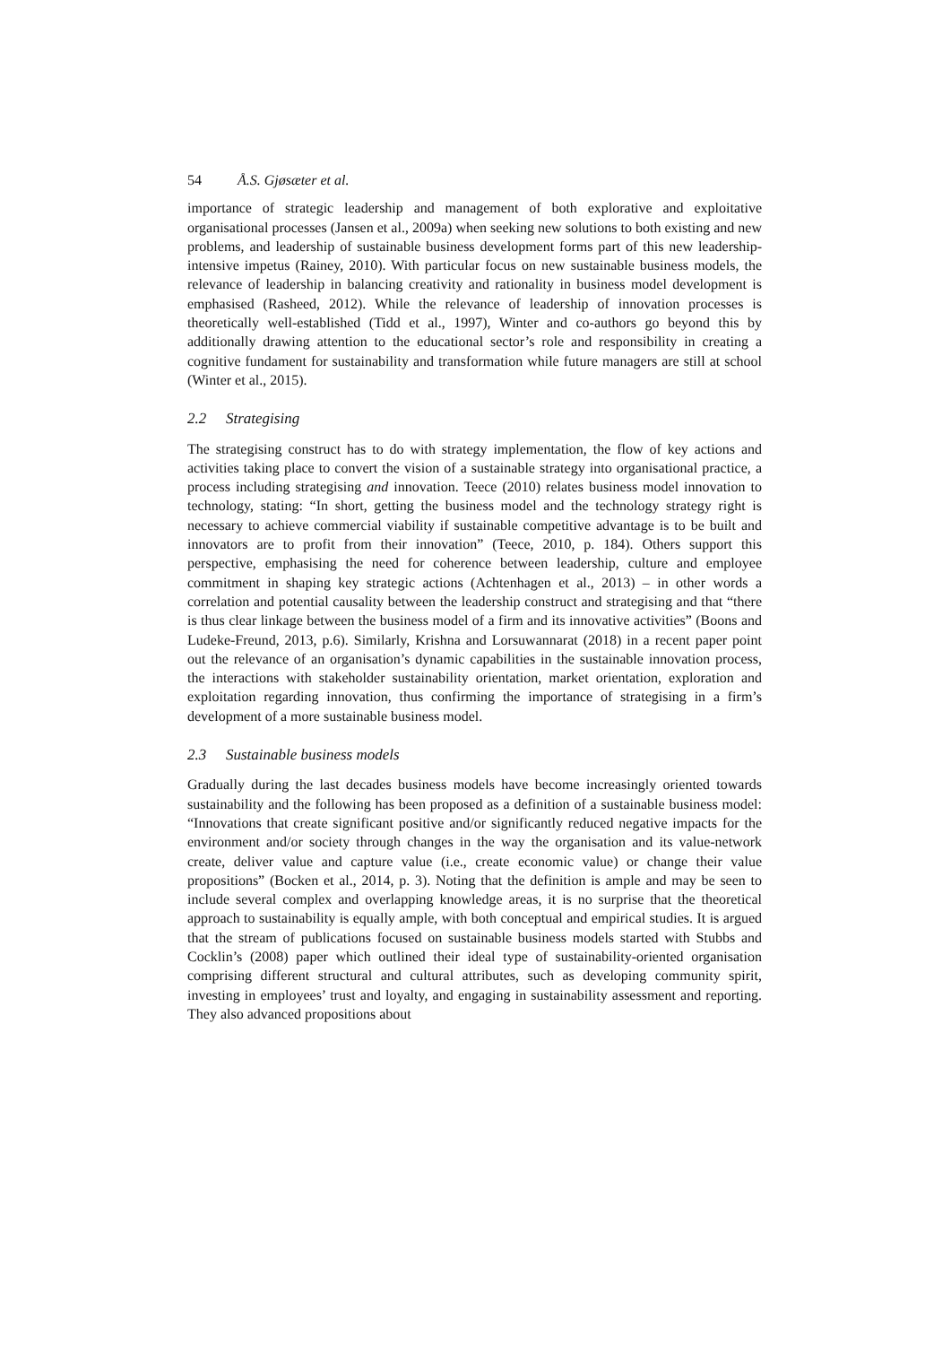54 Å.S. Gjøsæter et al.
importance of strategic leadership and management of both explorative and exploitative organisational processes (Jansen et al., 2009a) when seeking new solutions to both existing and new problems, and leadership of sustainable business development forms part of this new leadership-intensive impetus (Rainey, 2010). With particular focus on new sustainable business models, the relevance of leadership in balancing creativity and rationality in business model development is emphasised (Rasheed, 2012). While the relevance of leadership of innovation processes is theoretically well-established (Tidd et al., 1997), Winter and co-authors go beyond this by additionally drawing attention to the educational sector’s role and responsibility in creating a cognitive fundament for sustainability and transformation while future managers are still at school (Winter et al., 2015).
2.2 Strategising
The strategising construct has to do with strategy implementation, the flow of key actions and activities taking place to convert the vision of a sustainable strategy into organisational practice, a process including strategising and innovation. Teece (2010) relates business model innovation to technology, stating: “In short, getting the business model and the technology strategy right is necessary to achieve commercial viability if sustainable competitive advantage is to be built and innovators are to profit from their innovation” (Teece, 2010, p. 184). Others support this perspective, emphasising the need for coherence between leadership, culture and employee commitment in shaping key strategic actions (Achtenhagen et al., 2013) – in other words a correlation and potential causality between the leadership construct and strategising and that “there is thus clear linkage between the business model of a firm and its innovative activities” (Boons and Ludeke-Freund, 2013, p.6). Similarly, Krishna and Lorsuwannarat (2018) in a recent paper point out the relevance of an organisation’s dynamic capabilities in the sustainable innovation process, the interactions with stakeholder sustainability orientation, market orientation, exploration and exploitation regarding innovation, thus confirming the importance of strategising in a firm’s development of a more sustainable business model.
2.3 Sustainable business models
Gradually during the last decades business models have become increasingly oriented towards sustainability and the following has been proposed as a definition of a sustainable business model: “Innovations that create significant positive and/or significantly reduced negative impacts for the environment and/or society through changes in the way the organisation and its value-network create, deliver value and capture value (i.e., create economic value) or change their value propositions” (Bocken et al., 2014, p. 3). Noting that the definition is ample and may be seen to include several complex and overlapping knowledge areas, it is no surprise that the theoretical approach to sustainability is equally ample, with both conceptual and empirical studies. It is argued that the stream of publications focused on sustainable business models started with Stubbs and Cocklin’s (2008) paper which outlined their ideal type of sustainability-oriented organisation comprising different structural and cultural attributes, such as developing community spirit, investing in employees’ trust and loyalty, and engaging in sustainability assessment and reporting. They also advanced propositions about